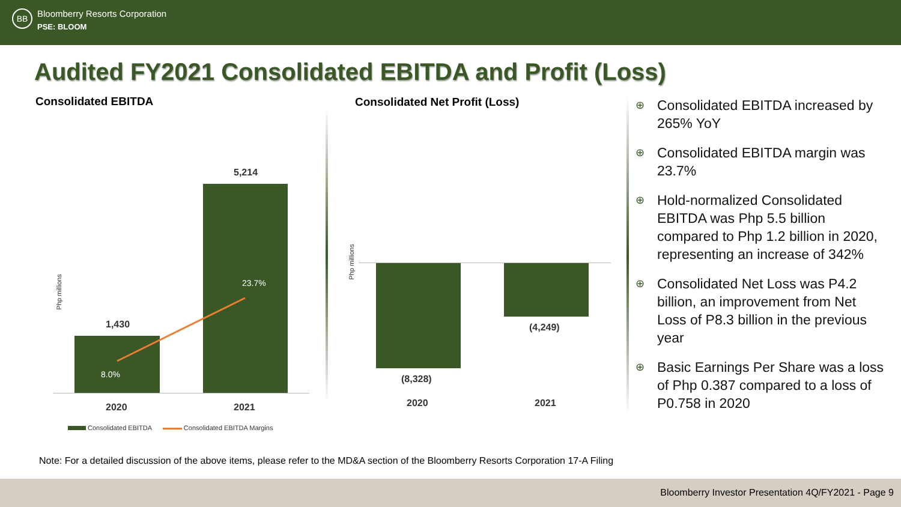BB
Bloomberry Resorts Corporation
PSE: BLOOM
Audited FY2021 Consolidated EBITDA and Profit (Loss)
Consolidated EBITDA Consolidated Net Profit (Loss)
Php millions
1,430
5,214
8.0%
23.7%
2020 2021
Consolidated EBITDA Consolidated EBITDA Margins
Php millions
(8,328)
(4,249)
2020 2021
⊕ Consolidated EBITDA increased by 265% YoY
⊕ Consolidated EBITDA margin was 23.7%
⊕ Hold-normalized Consolidated EBITDA was Php 5.5 billion compared to Php 1.2 billion in 2020, representing an increase of 342%
⊕ Consolidated Net Loss was P4.2 billion, an improvement from Net Loss of P8.3 billion in the previous year
⊕ Basic Earnings Per Share was a loss of Php 0.387 compared to a loss of P0.758 in 2020
Note: For a detailed discussion of the above items, please refer to the MD&A section of the Bloomberry Resorts Corporation 17-A Filing
Bloomberry Investor Presentation 4Q/FY2021 - Page 9